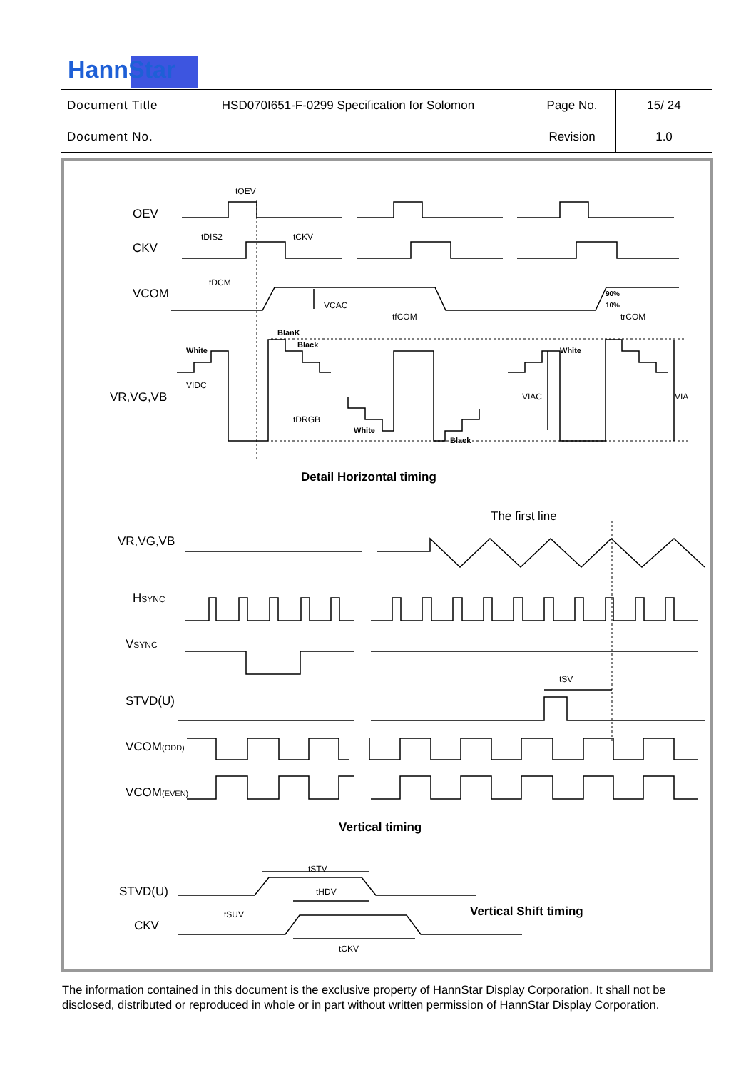HannStar
| Document Title | HSD070I651-F-0299 Specification for Solomon | Page No. | 15/ 24 |
| Document No. | | Revision | 1.0 |
OEV
CKV
VCOM
VR,VG,VB
Detail Horizontal timing
The first line
VR,VG,VB
HSYNC
VSYNC
STVD(U)
VCOM(ODD)
VCOM(EVEN)
Vertical timing
STVD(U)
CKV
Vertical Shift timing
tOEV
tDIS2
tCKV
tDCM
VCAC
tfCOM
trCOM
90%
10%
BlanK
Black
White
White
VIDC
VIAC
VIA
tDRGB
White
Black
tSV
tSTV
tHDV
tSUV
tCKV
The information contained in this document is the exclusive property of HannStar Display Corporation. It shall not be disclosed, distributed or reproduced in whole or in part without written permission of HannStar Display Corporation.